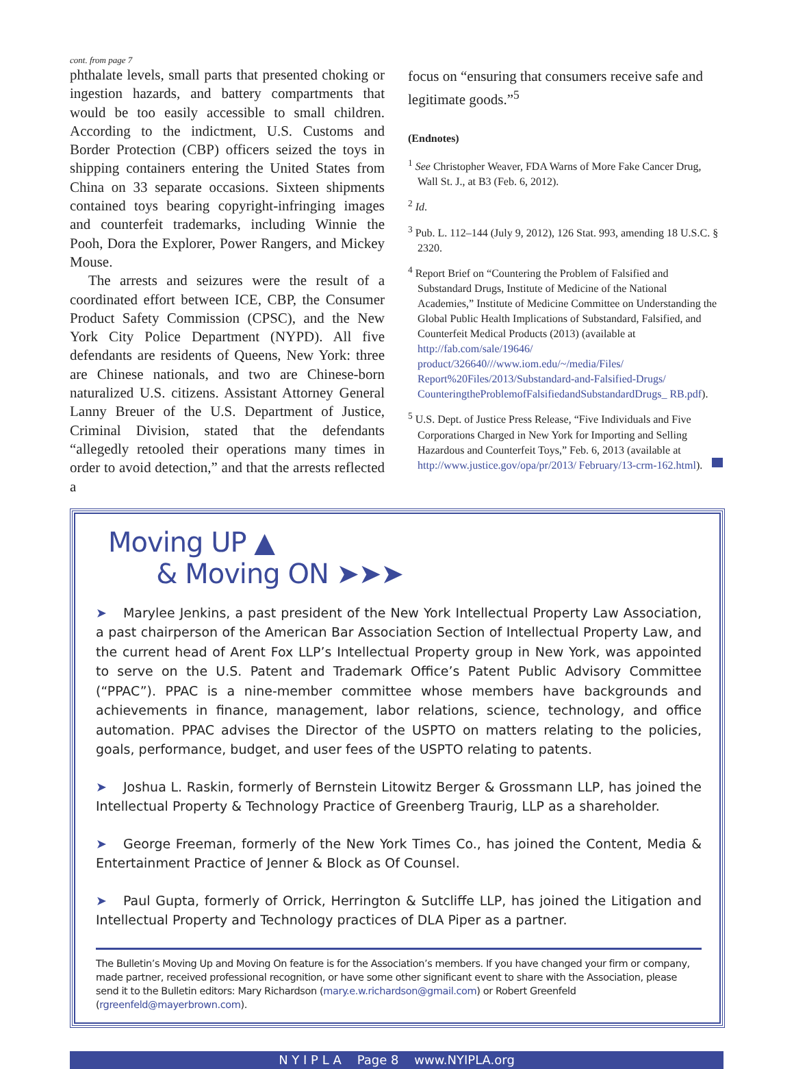cont. from page 7
phthalate levels, small parts that presented choking or ingestion hazards, and battery compartments that would be too easily accessible to small children. According to the indictment, U.S. Customs and Border Protection (CBP) officers seized the toys in shipping containers entering the United States from China on 33 separate occasions. Sixteen shipments contained toys bearing copyright-infringing images and counterfeit trademarks, including Winnie the Pooh, Dora the Explorer, Power Rangers, and Mickey Mouse.
The arrests and seizures were the result of a coordinated effort between ICE, CBP, the Consumer Product Safety Commission (CPSC), and the New York City Police Department (NYPD). All five defendants are residents of Queens, New York: three are Chinese nationals, and two are Chinese-born naturalized U.S. citizens. Assistant Attorney General Lanny Breuer of the U.S. Department of Justice, Criminal Division, stated that the defendants “allegedly retooled their operations many times in order to avoid detection,” and that the arrests reflected a
focus on “ensuring that consumers receive safe and legitimate goods.”<sup>5</sup>
(Endnotes)
<sup>1</sup> See Christopher Weaver, FDA Warns of More Fake Cancer Drug, Wall St. J., at B3 (Feb. 6, 2012).
<sup>2</sup> Id.
<sup>3</sup> Pub. L. 112–144 (July 9, 2012), 126 Stat. 993, amending 18 U.S.C. § 2320.
<sup>4</sup> Report Brief on “Countering the Problem of Falsified and Substandard Drugs, Institute of Medicine of the National Academies,” Institute of Medicine Committee on Understanding the Global Public Health Implications of Substandard, Falsified, and Counterfeit Medical Products (2013) (available at http://fab.com/sale/19646/ product/326640///www.iom.edu/~/media/Files/ Report%20Files/2013/Substandard-and-Falsified-Drugs/ CounteringtheProblemofFalsifiedandSubstandardDrugs_ RB.pdf).
<sup>5</sup> U.S. Dept. of Justice Press Release, “Five Individuals and Five Corporations Charged in New York for Importing and Selling Hazardous and Counterfeit Toys,” Feb. 6, 2013 (available at http://www.justice.gov/opa/pr/2013/ February/13-crm-162.html).
Moving UP ▲
& Moving ON ➤➤➤
➤ Marylee Jenkins, a past president of the New York Intellectual Property Law Association, a past chairperson of the American Bar Association Section of Intellectual Property Law, and the current head of Arent Fox LLP’s Intellectual Property group in New York, was appointed to serve on the U.S. Patent and Trademark Office’s Patent Public Advisory Committee (“PPAC”). PPAC is a nine-member committee whose members have backgrounds and achievements in finance, management, labor relations, science, technology, and office automation. PPAC advises the Director of the USPTO on matters relating to the policies, goals, performance, budget, and user fees of the USPTO relating to patents.
➤ Joshua L. Raskin, formerly of Bernstein Litowitz Berger & Grossmann LLP, has joined the Intellectual Property & Technology Practice of Greenberg Traurig, LLP as a shareholder.
➤ George Freeman, formerly of the New York Times Co., has joined the Content, Media & Entertainment Practice of Jenner & Block as Of Counsel.
➤ Paul Gupta, formerly of Orrick, Herrington & Sutcliffe LLP, has joined the Litigation and Intellectual Property and Technology practices of DLA Piper as a partner.
The Bulletin’s Moving Up and Moving On feature is for the Association’s members. If you have changed your firm or company, made partner, received professional recognition, or have some other significant event to share with the Association, please send it to the Bulletin editors: Mary Richardson (mary.e.w.richardson@gmail.com) or Robert Greenfeld (rgreenfeld@mayerbrown.com).
N Y I P L A Page 8 www.NYIPLA.org